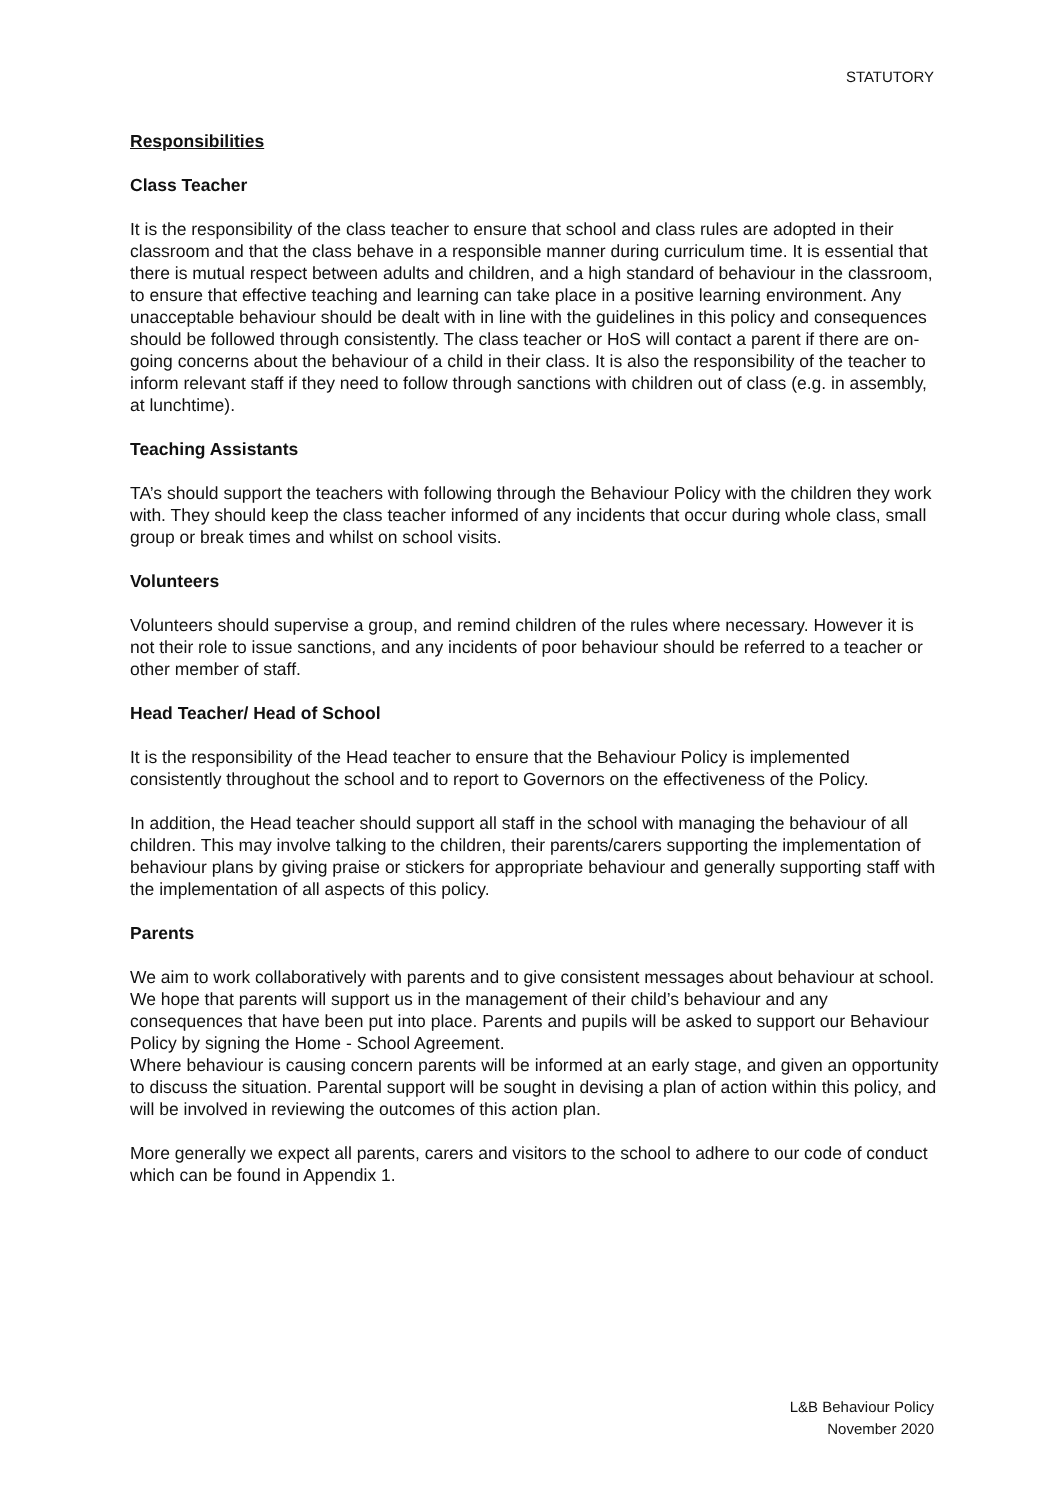STATUTORY
Responsibilities
Class Teacher
It is the responsibility of the class teacher to ensure that school and class rules are adopted in their classroom and that the class behave in a responsible manner during curriculum time. It is essential that there is mutual respect between adults and children, and a high standard of behaviour in the classroom, to ensure that effective teaching and learning can take place in a positive learning environment. Any unacceptable behaviour should be dealt with in line with the guidelines in this policy and consequences should be followed through consistently. The class teacher or HoS will contact a parent if there are on-going concerns about the behaviour of a child in their class. It is also the responsibility of the teacher to inform relevant staff if they need to follow through sanctions with children out of class (e.g. in assembly, at lunchtime).
Teaching Assistants
TA’s should support the teachers with following through the Behaviour Policy with the children they work with. They should keep the class teacher informed of any incidents that occur during whole class, small group or break times and whilst on school visits.
Volunteers
Volunteers should supervise a group, and remind children of the rules where necessary. However it is not their role to issue sanctions, and any incidents of poor behaviour should be referred to a teacher or other member of staff.
Head Teacher/ Head of School
It is the responsibility of the Head teacher to ensure that the Behaviour Policy is implemented consistently throughout the school and to report to Governors on the effectiveness of the Policy.
In addition, the Head teacher should support all staff in the school with managing the behaviour of all children. This may involve talking to the children, their parents/carers supporting the implementation of behaviour plans by giving praise or stickers for appropriate behaviour and generally supporting staff with the implementation of all aspects of this policy.
Parents
We aim to work collaboratively with parents and to give consistent messages about behaviour at school. We hope that parents will support us in the management of their child’s behaviour and any consequences that have been put into place. Parents and pupils will be asked to support our Behaviour Policy by signing the Home - School Agreement.
Where behaviour is causing concern parents will be informed at an early stage, and given an opportunity to discuss the situation. Parental support will be sought in devising a plan of action within this policy, and will be involved in reviewing the outcomes of this action plan.
More generally we expect all parents, carers and visitors to the school to adhere to our code of conduct which can be found in Appendix 1.
L&B Behaviour Policy
November 2020